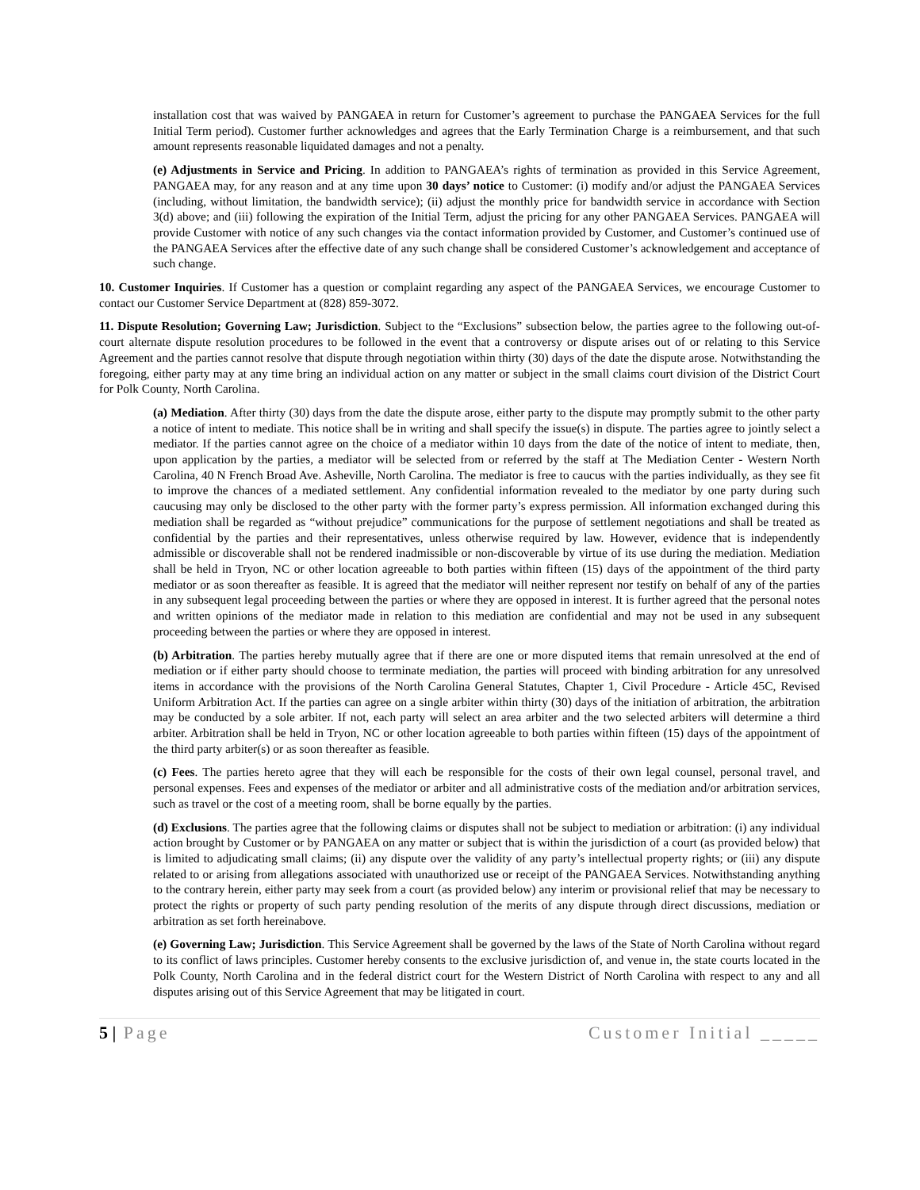installation cost that was waived by PANGAEA in return for Customer’s agreement to purchase the PANGAEA Services for the full Initial Term period). Customer further acknowledges and agrees that the Early Termination Charge is a reimbursement, and that such amount represents reasonable liquidated damages and not a penalty.
(e) Adjustments in Service and Pricing. In addition to PANGAEA’s rights of termination as provided in this Service Agreement, PANGAEA may, for any reason and at any time upon 30 days’ notice to Customer: (i) modify and/or adjust the PANGAEA Services (including, without limitation, the bandwidth service); (ii) adjust the monthly price for bandwidth service in accordance with Section 3(d) above; and (iii) following the expiration of the Initial Term, adjust the pricing for any other PANGAEA Services. PANGAEA will provide Customer with notice of any such changes via the contact information provided by Customer, and Customer’s continued use of the PANGAEA Services after the effective date of any such change shall be considered Customer’s acknowledgement and acceptance of such change.
10. Customer Inquiries. If Customer has a question or complaint regarding any aspect of the PANGAEA Services, we encourage Customer to contact our Customer Service Department at (828) 859-3072.
11. Dispute Resolution; Governing Law; Jurisdiction. Subject to the “Exclusions” subsection below, the parties agree to the following out-of-court alternate dispute resolution procedures to be followed in the event that a controversy or dispute arises out of or relating to this Service Agreement and the parties cannot resolve that dispute through negotiation within thirty (30) days of the date the dispute arose. Notwithstanding the foregoing, either party may at any time bring an individual action on any matter or subject in the small claims court division of the District Court for Polk County, North Carolina.
(a) Mediation. After thirty (30) days from the date the dispute arose, either party to the dispute may promptly submit to the other party a notice of intent to mediate. This notice shall be in writing and shall specify the issue(s) in dispute. The parties agree to jointly select a mediator. If the parties cannot agree on the choice of a mediator within 10 days from the date of the notice of intent to mediate, then, upon application by the parties, a mediator will be selected from or referred by the staff at The Mediation Center - Western North Carolina, 40 N French Broad Ave. Asheville, North Carolina. The mediator is free to caucus with the parties individually, as they see fit to improve the chances of a mediated settlement. Any confidential information revealed to the mediator by one party during such caucusing may only be disclosed to the other party with the former party’s express permission. All information exchanged during this mediation shall be regarded as “without prejudice” communications for the purpose of settlement negotiations and shall be treated as confidential by the parties and their representatives, unless otherwise required by law. However, evidence that is independently admissible or discoverable shall not be rendered inadmissible or non-discoverable by virtue of its use during the mediation. Mediation shall be held in Tryon, NC or other location agreeable to both parties within fifteen (15) days of the appointment of the third party mediator or as soon thereafter as feasible. It is agreed that the mediator will neither represent nor testify on behalf of any of the parties in any subsequent legal proceeding between the parties or where they are opposed in interest. It is further agreed that the personal notes and written opinions of the mediator made in relation to this mediation are confidential and may not be used in any subsequent proceeding between the parties or where they are opposed in interest.
(b) Arbitration. The parties hereby mutually agree that if there are one or more disputed items that remain unresolved at the end of mediation or if either party should choose to terminate mediation, the parties will proceed with binding arbitration for any unresolved items in accordance with the provisions of the North Carolina General Statutes, Chapter 1, Civil Procedure - Article 45C, Revised Uniform Arbitration Act. If the parties can agree on a single arbiter within thirty (30) days of the initiation of arbitration, the arbitration may be conducted by a sole arbiter. If not, each party will select an area arbiter and the two selected arbiters will determine a third arbiter. Arbitration shall be held in Tryon, NC or other location agreeable to both parties within fifteen (15) days of the appointment of the third party arbiter(s) or as soon thereafter as feasible.
(c) Fees. The parties hereto agree that they will each be responsible for the costs of their own legal counsel, personal travel, and personal expenses. Fees and expenses of the mediator or arbiter and all administrative costs of the mediation and/or arbitration services, such as travel or the cost of a meeting room, shall be borne equally by the parties.
(d) Exclusions. The parties agree that the following claims or disputes shall not be subject to mediation or arbitration: (i) any individual action brought by Customer or by PANGAEA on any matter or subject that is within the jurisdiction of a court (as provided below) that is limited to adjudicating small claims; (ii) any dispute over the validity of any party’s intellectual property rights; or (iii) any dispute related to or arising from allegations associated with unauthorized use or receipt of the PANGAEA Services. Notwithstanding anything to the contrary herein, either party may seek from a court (as provided below) any interim or provisional relief that may be necessary to protect the rights or property of such party pending resolution of the merits of any dispute through direct discussions, mediation or arbitration as set forth hereinabove.
(e) Governing Law; Jurisdiction. This Service Agreement shall be governed by the laws of the State of North Carolina without regard to its conflict of laws principles. Customer hereby consents to the exclusive jurisdiction of, and venue in, the state courts located in the Polk County, North Carolina and in the federal district court for the Western District of North Carolina with respect to any and all disputes arising out of this Service Agreement that may be litigated in court.
5 | Page Customer Initial _____